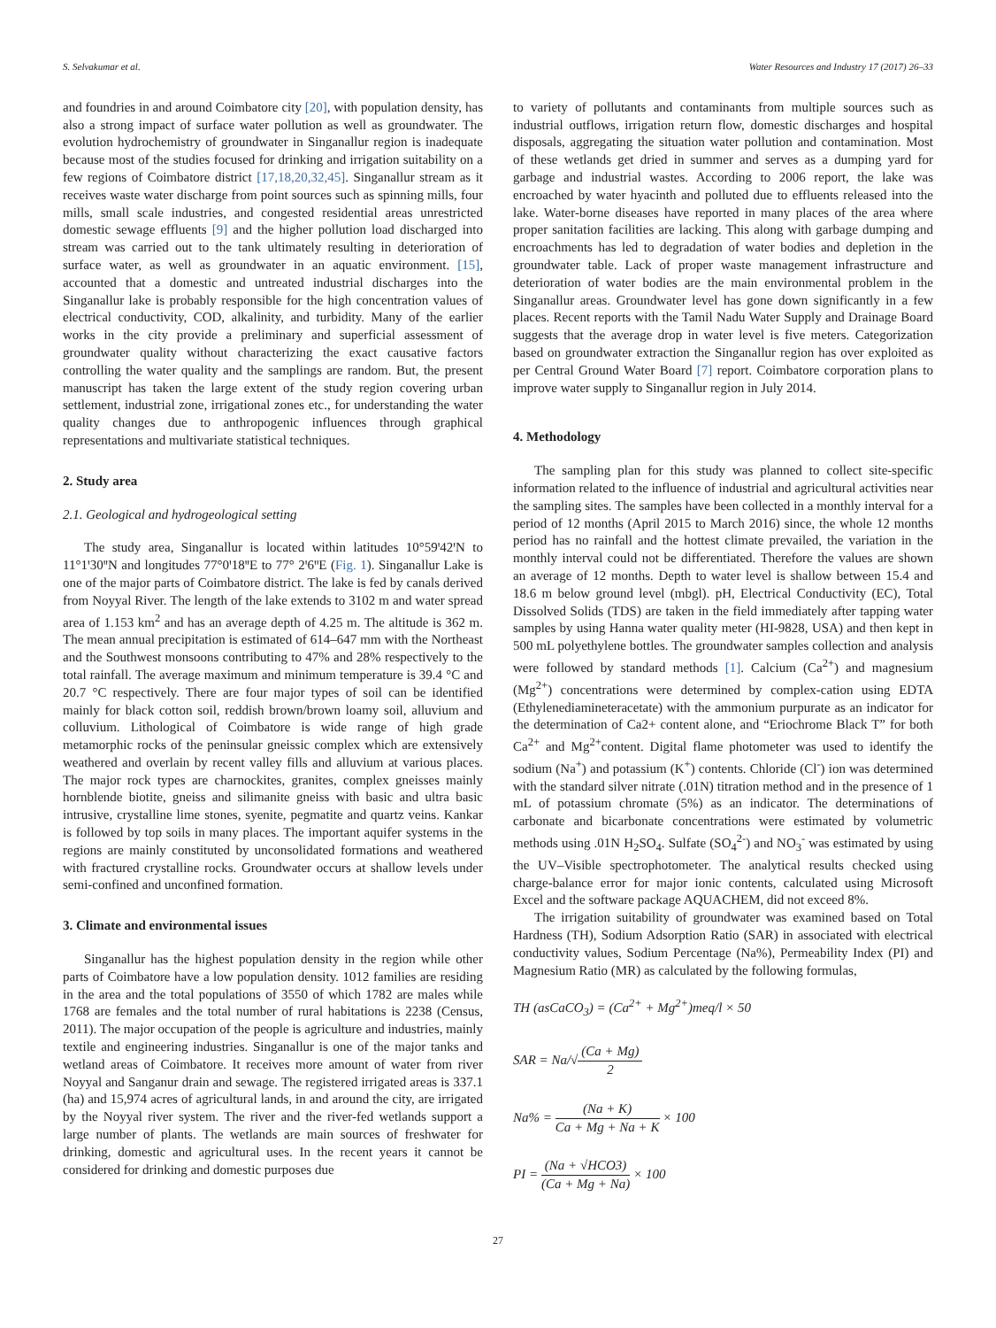S. Selvakumar et al. Water Resources and Industry 17 (2017) 26–33
and foundries in and around Coimbatore city [20], with population density, has also a strong impact of surface water pollution as well as groundwater. The evolution hydrochemistry of groundwater in Singanallur region is inadequate because most of the studies focused for drinking and irrigation suitability on a few regions of Coimbatore district [17,18,20,32,45]. Singanallur stream as it receives waste water discharge from point sources such as spinning mills, four mills, small scale industries, and congested residential areas unrestricted domestic sewage effluents [9] and the higher pollution load discharged into stream was carried out to the tank ultimately resulting in deterioration of surface water, as well as groundwater in an aquatic environment. [15], accounted that a domestic and untreated industrial discharges into the Singanallur lake is probably responsible for the high concentration values of electrical conductivity, COD, alkalinity, and turbidity. Many of the earlier works in the city provide a preliminary and superficial assessment of groundwater quality without characterizing the exact causative factors controlling the water quality and the samplings are random. But, the present manuscript has taken the large extent of the study region covering urban settlement, industrial zone, irrigational zones etc., for understanding the water quality changes due to anthropogenic influences through graphical representations and multivariate statistical techniques.
2. Study area
2.1. Geological and hydrogeological setting
The study area, Singanallur is located within latitudes 10°59ꞌ42ꞌN to 11°1ꞌ30ꞌꞌN and longitudes 77°0ꞌ18ꞌꞌE to 77° 2ꞌ6ꞌꞌE (Fig. 1). Singanallur Lake is one of the major parts of Coimbatore district. The lake is fed by canals derived from Noyyal River. The length of the lake extends to 3102 m and water spread area of 1.153 km<sup>2</sup> and has an average depth of 4.25 m. The altitude is 362 m. The mean annual precipitation is estimated of 614–647 mm with the Northeast and the Southwest monsoons contributing to 47% and 28% respectively to the total rainfall. The average maximum and minimum temperature is 39.4 °C and 20.7 °C respectively. There are four major types of soil can be identified mainly for black cotton soil, reddish brown/brown loamy soil, alluvium and colluvium. Lithological of Coimbatore is wide range of high grade metamorphic rocks of the peninsular gneissic complex which are extensively weathered and overlain by recent valley fills and alluvium at various places. The major rock types are charnockites, granites, complex gneisses mainly hornblende biotite, gneiss and silimanite gneiss with basic and ultra basic intrusive, crystalline lime stones, syenite, pegmatite and quartz veins. Kankar is followed by top soils in many places. The important aquifer systems in the regions are mainly constituted by unconsolidated formations and weathered with fractured crystalline rocks. Groundwater occurs at shallow levels under semi-confined and unconfined formation.
3. Climate and environmental issues
Singanallur has the highest population density in the region while other parts of Coimbatore have a low population density. 1012 families are residing in the area and the total populations of 3550 of which 1782 are males while 1768 are females and the total number of rural habitations is 2238 (Census, 2011). The major occupation of the people is agriculture and industries, mainly textile and engineering industries. Singanallur is one of the major tanks and wetland areas of Coimbatore. It receives more amount of water from river Noyyal and Sanganur drain and sewage. The registered irrigated areas is 337.1 (ha) and 15,974 acres of agricultural lands, in and around the city, are irrigated by the Noyyal river system. The river and the river-fed wetlands support a large number of plants. The wetlands are main sources of freshwater for drinking, domestic and agricultural uses. In the recent years it cannot be considered for drinking and domestic purposes due
to variety of pollutants and contaminants from multiple sources such as industrial outflows, irrigation return flow, domestic discharges and hospital disposals, aggregating the situation water pollution and contamination. Most of these wetlands get dried in summer and serves as a dumping yard for garbage and industrial wastes. According to 2006 report, the lake was encroached by water hyacinth and polluted due to effluents released into the lake. Water-borne diseases have reported in many places of the area where proper sanitation facilities are lacking. This along with garbage dumping and encroachments has led to degradation of water bodies and depletion in the groundwater table. Lack of proper waste management infrastructure and deterioration of water bodies are the main environmental problem in the Singanallur areas. Groundwater level has gone down significantly in a few places. Recent reports with the Tamil Nadu Water Supply and Drainage Board suggests that the average drop in water level is five meters. Categorization based on groundwater extraction the Singanallur region has over exploited as per Central Ground Water Board [7] report. Coimbatore corporation plans to improve water supply to Singanallur region in July 2014.
4. Methodology
The sampling plan for this study was planned to collect site-specific information related to the influence of industrial and agricultural activities near the sampling sites. The samples have been collected in a monthly interval for a period of 12 months (April 2015 to March 2016) since, the whole 12 months period has no rainfall and the hottest climate prevailed, the variation in the monthly interval could not be differentiated. Therefore the values are shown an average of 12 months. Depth to water level is shallow between 15.4 and 18.6 m below ground level (mbgl). pH, Electrical Conductivity (EC), Total Dissolved Solids (TDS) are taken in the field immediately after tapping water samples by using Hanna water quality meter (HI-9828, USA) and then kept in 500 mL polyethylene bottles. The groundwater samples collection and analysis were followed by standard methods [1]. Calcium (Ca<sup>2+</sup>) and magnesium (Mg<sup>2+</sup>) concentrations were determined by complex-cation using EDTA (Ethylenediamineteracetate) with the ammonium purpurate as an indicator for the determination of Ca2+ content alone, and “Eriochrome Black T” for both Ca<sup>2+</sup> and Mg<sup>2+</sup>content. Digital flame photometer was used to identify the sodium (Na<sup>+</sup>) and potassium (K<sup>+</sup>) contents. Chloride (Cl<sup>-</sup>) ion was determined with the standard silver nitrate (.01N) titration method and in the presence of 1 mL of potassium chromate (5%) as an indicator. The determinations of carbonate and bicarbonate concentrations were estimated by volumetric methods using .01N H<sub>2</sub>SO<sub>4</sub>. Sulfate (SO<sub>4</sub><sup>2-</sup>) and NO<sub>3</sub><sup>-</sup> was estimated by using the UV–Visible spectrophotometer. The analytical results checked using charge-balance error for major ionic contents, calculated using Microsoft Excel and the software package AQUACHEM, did not exceed 8%.
The irrigation suitability of groundwater was examined based on Total Hardness (TH), Sodium Adsorption Ratio (SAR) in associated with electrical conductivity values, Sodium Percentage (Na%), Permeability Index (PI) and Magnesium Ratio (MR) as calculated by the following formulas,
TH (asCaCO<sub>3</sub>) = (Ca<sup>2+</sup> + Mg<sup>2+</sup>)meq/l × 50
SAR = Na/√(Ca + Mg) 2
Na% = (Na + K) Ca + Mg + Na + K × 100
PI = (Na + √HCO3) (Ca + Mg + Na) × 100
27